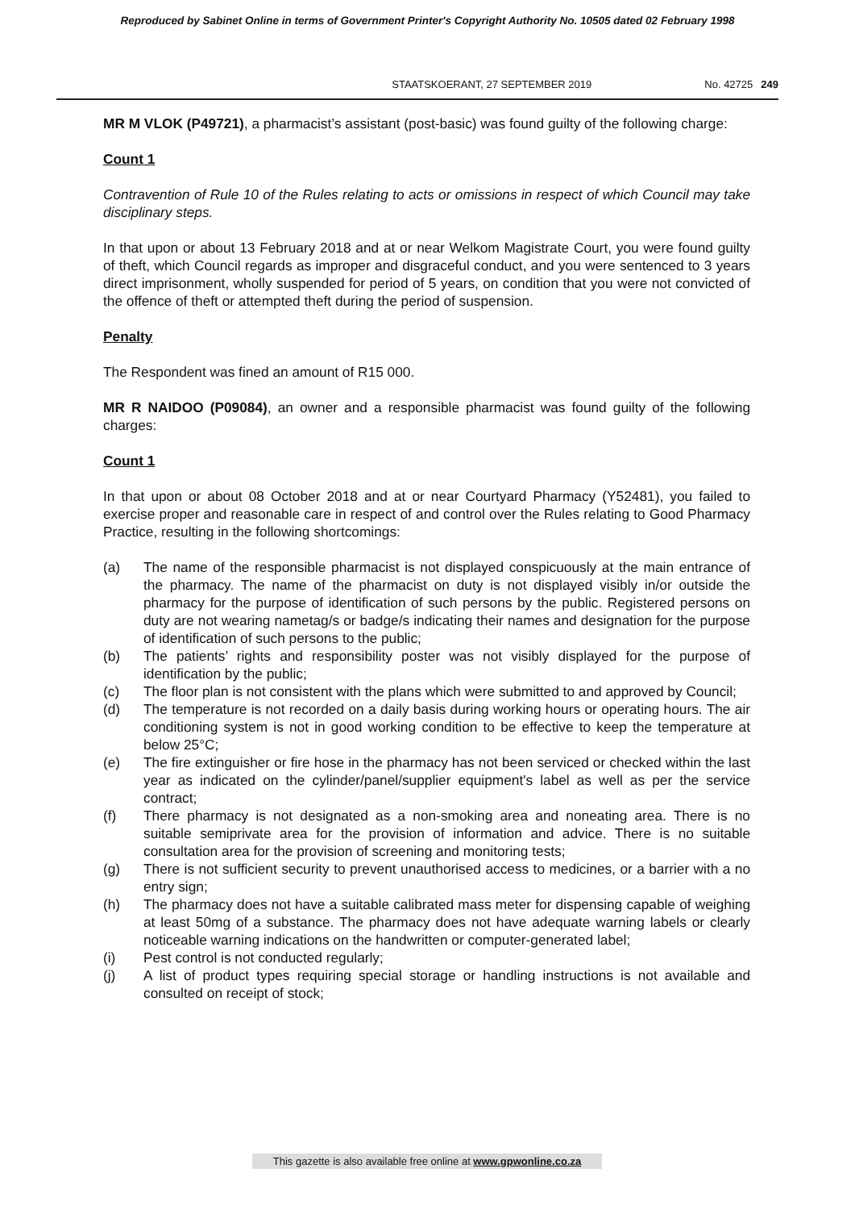Reproduced by Sabinet Online in terms of Government Printer's Copyright Authority No. 10505 dated 02 February 1998
STAATSKOERANT, 27 SEPTEMBER 2019 No. 42725 249
MR M VLOK (P49721), a pharmacist’s assistant (post-basic) was found guilty of the following charge:
Count 1
Contravention of Rule 10 of the Rules relating to acts or omissions in respect of which Council may take disciplinary steps.
In that upon or about 13 February 2018 and at or near Welkom Magistrate Court, you were found guilty of theft, which Council regards as improper and disgraceful conduct, and you were sentenced to 3 years direct imprisonment, wholly suspended for period of 5 years, on condition that you were not convicted of the offence of theft or attempted theft during the period of suspension.
Penalty
The Respondent was fined an amount of R15 000.
MR R NAIDOO (P09084), an owner and a responsible pharmacist was found guilty of the following charges:
Count 1
In that upon or about 08 October 2018 and at or near Courtyard Pharmacy (Y52481), you failed to exercise proper and reasonable care in respect of and control over the Rules relating to Good Pharmacy Practice, resulting in the following shortcomings:
(a) The name of the responsible pharmacist is not displayed conspicuously at the main entrance of the pharmacy. The name of the pharmacist on duty is not displayed visibly in/or outside the pharmacy for the purpose of identification of such persons by the public. Registered persons on duty are not wearing nametag/s or badge/s indicating their names and designation for the purpose of identification of such persons to the public;
(b) The patients’ rights and responsibility poster was not visibly displayed for the purpose of identification by the public;
(c) The floor plan is not consistent with the plans which were submitted to and approved by Council;
(d) The temperature is not recorded on a daily basis during working hours or operating hours. The air conditioning system is not in good working condition to be effective to keep the temperature at below 25°C;
(e) The fire extinguisher or fire hose in the pharmacy has not been serviced or checked within the last year as indicated on the cylinder/panel/supplier equipment's label as well as per the service contract;
(f) There pharmacy is not designated as a non-smoking area and noneating area. There is no suitable semiprivate area for the provision of information and advice. There is no suitable consultation area for the provision of screening and monitoring tests;
(g) There is not sufficient security to prevent unauthorised access to medicines, or a barrier with a no entry sign;
(h) The pharmacy does not have a suitable calibrated mass meter for dispensing capable of weighing at least 50mg of a substance. The pharmacy does not have adequate warning labels or clearly noticeable warning indications on the handwritten or computer-generated label;
(i) Pest control is not conducted regularly;
(j) A list of product types requiring special storage or handling instructions is not available and consulted on receipt of stock;
This gazette is also available free online at www.gpwonline.co.za